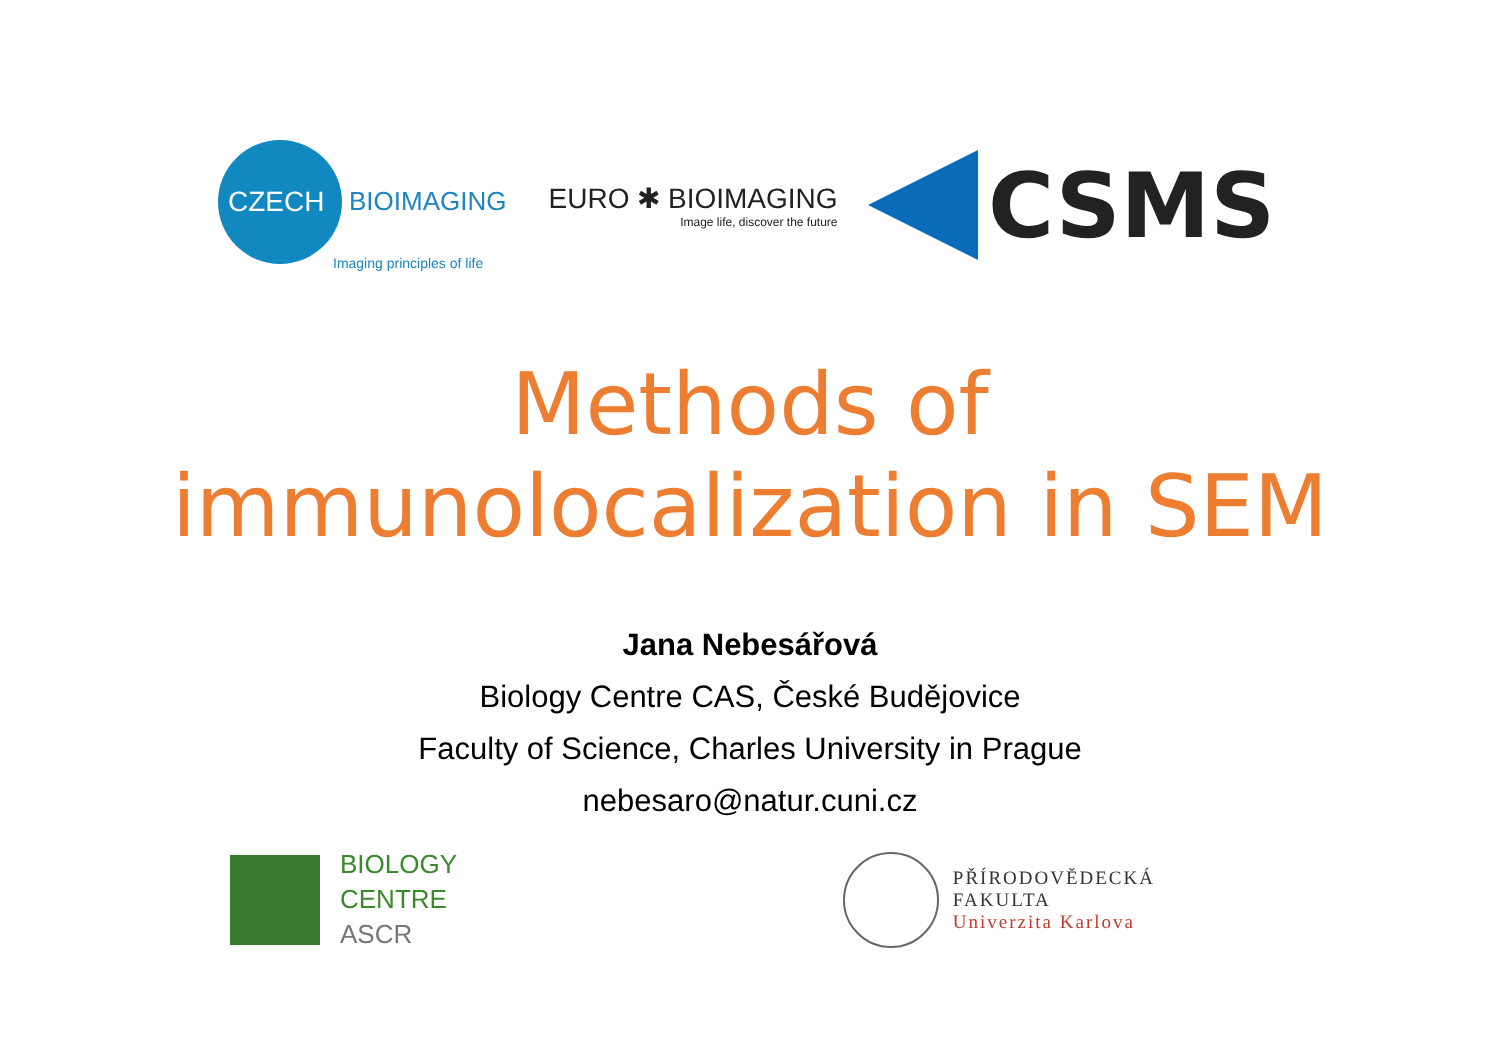CZECH BIOIMAGING
Imaging principles of life
EURO ✱ BIOIMAGING
Image life, discover the future
CSMS
Methods of
immunolocalization in SEM
Jana Nebesářová
Biology Centre CAS, České Budějovice
Faculty of Science, Charles University in Prague
nebesaro@natur.cuni.cz
BIOLOGY
CENTRE
ASCR
PŘÍRODOVĚDECKÁ
FAKULTA
Univerzita Karlova